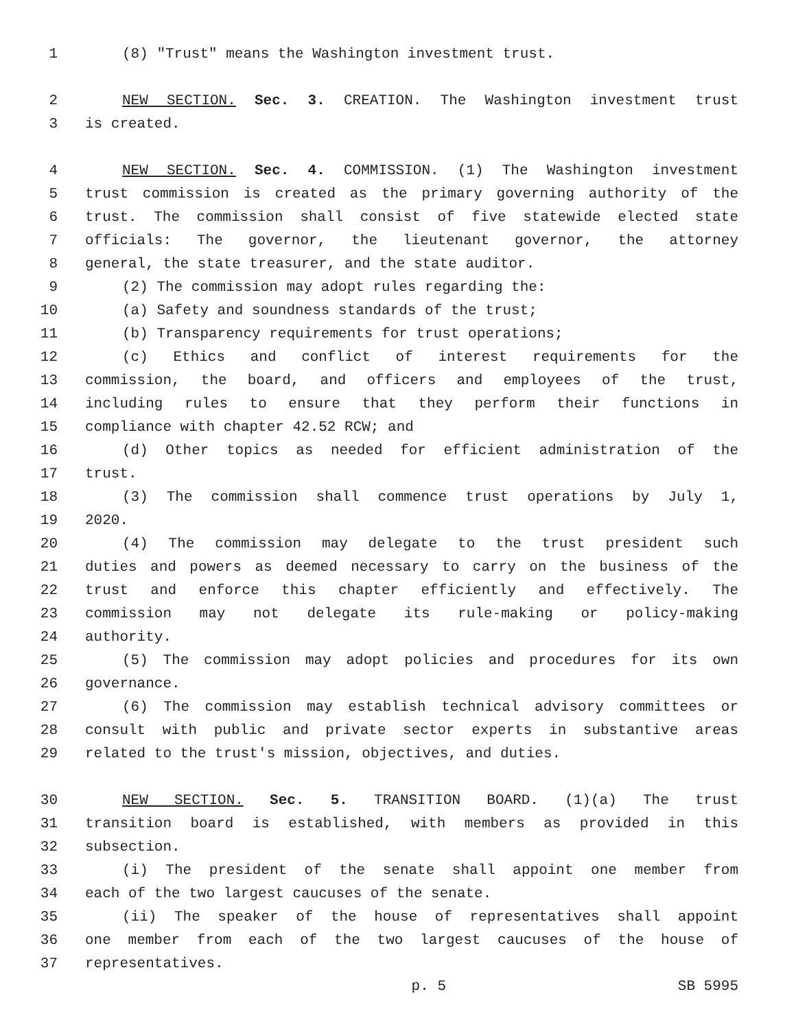1 (8) "Trust" means the Washington investment trust.
2 NEW SECTION. Sec. 3. CREATION. The Washington investment trust
3 is created.
4 NEW SECTION. Sec. 4. COMMISSION. (1) The Washington investment
5 trust commission is created as the primary governing authority of the
6 trust. The commission shall consist of five statewide elected state
7 officials: The governor, the lieutenant governor, the attorney
8 general, the state treasurer, and the state auditor.
9 (2) The commission may adopt rules regarding the:
10 (a) Safety and soundness standards of the trust;
11 (b) Transparency requirements for trust operations;
12 (c) Ethics and conflict of interest requirements for the
13 commission, the board, and officers and employees of the trust,
14 including rules to ensure that they perform their functions in
15 compliance with chapter 42.52 RCW; and
16 (d) Other topics as needed for efficient administration of the
17 trust.
18 (3) The commission shall commence trust operations by July 1,
19 2020.
20 (4) The commission may delegate to the trust president such
21 duties and powers as deemed necessary to carry on the business of the
22 trust and enforce this chapter efficiently and effectively. The
23 commission may not delegate its rule-making or policy-making
24 authority.
25 (5) The commission may adopt policies and procedures for its own
26 governance.
27 (6) The commission may establish technical advisory committees or
28 consult with public and private sector experts in substantive areas
29 related to the trust's mission, objectives, and duties.
30 NEW SECTION. Sec. 5. TRANSITION BOARD. (1)(a) The trust
31 transition board is established, with members as provided in this
32 subsection.
33 (i) The president of the senate shall appoint one member from
34 each of the two largest caucuses of the senate.
35 (ii) The speaker of the house of representatives shall appoint
36 one member from each of the two largest caucuses of the house of
37 representatives.
p. 5 SB 5995